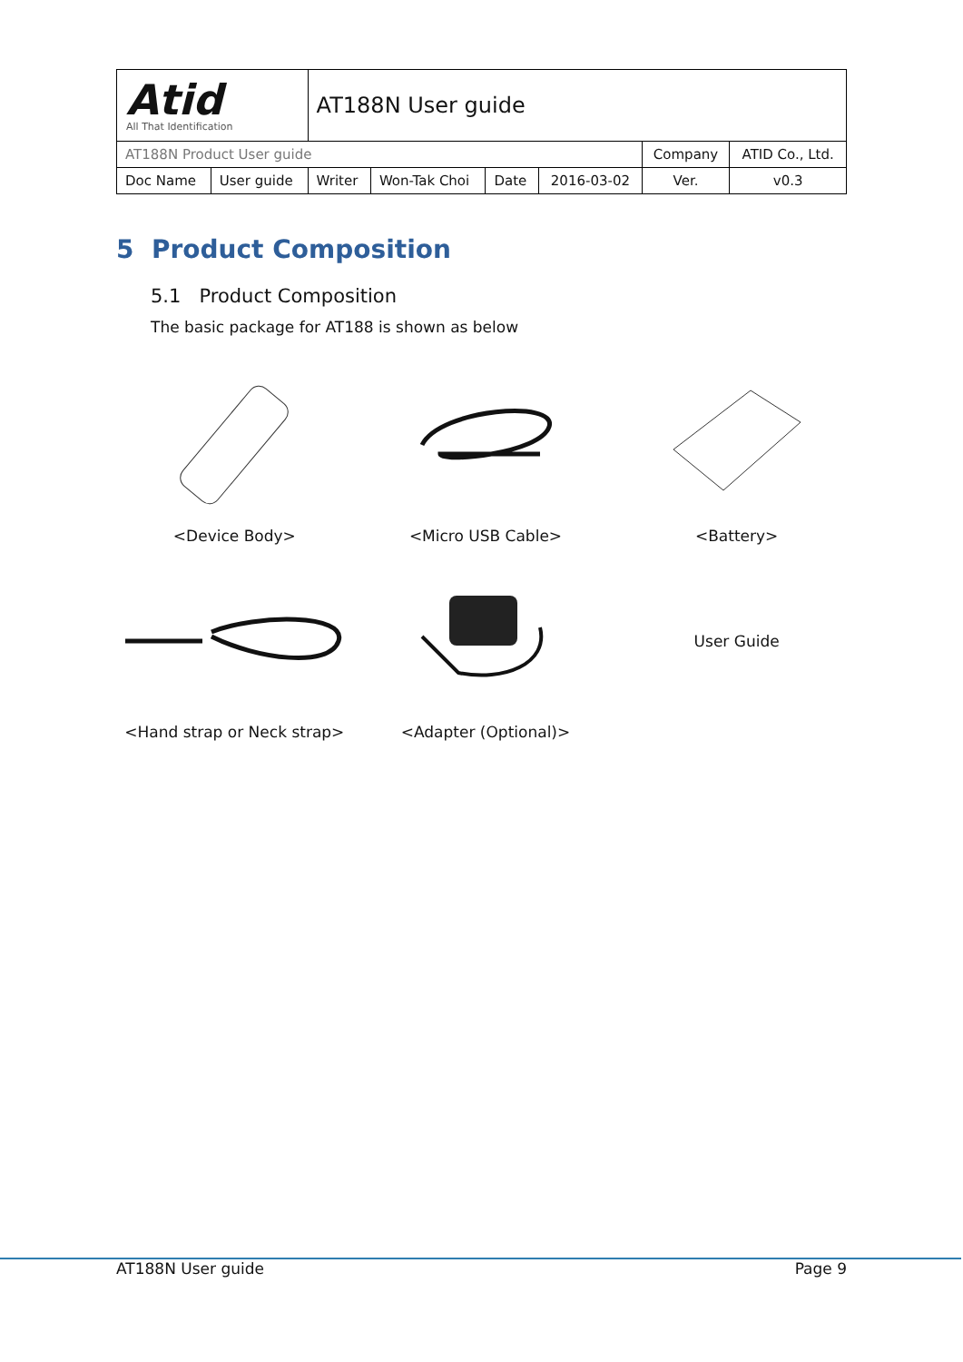| Atid All That Identification | | AT188N User guide | | | | | | |
| AT188N Product User guide | | | | | | Company | ATID Co., Ltd. | |
| Doc Name | User guide | Writer | Won-Tak Choi | Date | 2016-03-02 | Ver. | | v0.3 |
5 Product Composition
5.1 Product Composition
The basic package for AT188 is shown as below
<Device Body>
<Micro USB Cable>
<Battery>
User Guide
<Hand strap or Neck strap>
<Adapter (Optional)>
AT188N User guide Page 9